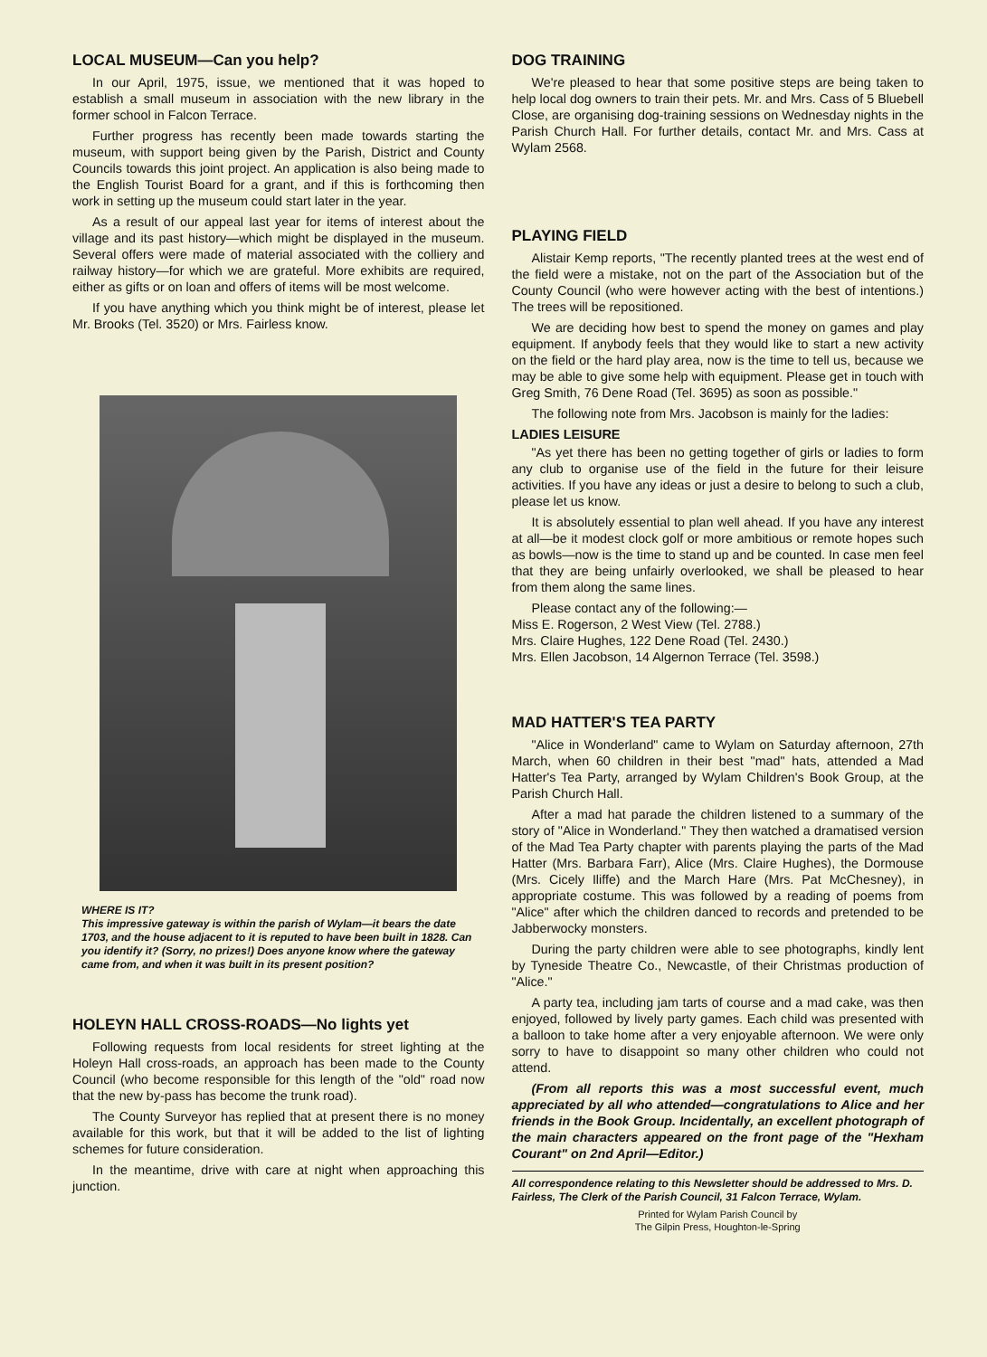LOCAL MUSEUM—Can you help?
In our April, 1975, issue, we mentioned that it was hoped to establish a small museum in association with the new library in the former school in Falcon Terrace.
Further progress has recently been made towards starting the museum, with support being given by the Parish, District and County Councils towards this joint project. An application is also being made to the English Tourist Board for a grant, and if this is forthcoming then work in setting up the museum could start later in the year.
As a result of our appeal last year for items of interest about the village and its past history—which might be displayed in the museum. Several offers were made of material associated with the colliery and railway history—for which we are grateful. More exhibits are required, either as gifts or on loan and offers of items will be most welcome.
If you have anything which you think might be of interest, please let Mr. Brooks (Tel. 3520) or Mrs. Fairless know.
WHERE IS IT?
This impressive gateway is within the parish of Wylam—it bears the date 1703, and the house adjacent to it is reputed to have been built in 1828. Can you identify it? (Sorry, no prizes!) Does anyone know where the gateway came from, and when it was built in its present position?
HOLEYN HALL CROSS-ROADS—No lights yet
Following requests from local residents for street lighting at the Holeyn Hall cross-roads, an approach has been made to the County Council (who become responsible for this length of the "old" road now that the new by-pass has become the trunk road).
The County Surveyor has replied that at present there is no money available for this work, but that it will be added to the list of lighting schemes for future consideration.
In the meantime, drive with care at night when approaching this junction.
DOG TRAINING
We're pleased to hear that some positive steps are being taken to help local dog owners to train their pets. Mr. and Mrs. Cass of 5 Bluebell Close, are organising dog-training sessions on Wednesday nights in the Parish Church Hall. For further details, contact Mr. and Mrs. Cass at Wylam 2568.
PLAYING FIELD
Alistair Kemp reports, "The recently planted trees at the west end of the field were a mistake, not on the part of the Association but of the County Council (who were however acting with the best of intentions.) The trees will be repositioned.
We are deciding how best to spend the money on games and play equipment. If anybody feels that they would like to start a new activity on the field or the hard play area, now is the time to tell us, because we may be able to give some help with equipment. Please get in touch with Greg Smith, 76 Dene Road (Tel. 3695) as soon as possible."
The following note from Mrs. Jacobson is mainly for the ladies:
LADIES LEISURE
"As yet there has been no getting together of girls or ladies to form any club to organise use of the field in the future for their leisure activities. If you have any ideas or just a desire to belong to such a club, please let us know.
It is absolutely essential to plan well ahead. If you have any interest at all—be it modest clock golf or more ambitious or remote hopes such as bowls—now is the time to stand up and be counted. In case men feel that they are being unfairly overlooked, we shall be pleased to hear from them along the same lines.
Please contact any of the following:—
Miss E. Rogerson, 2 West View (Tel. 2788.)
Mrs. Claire Hughes, 122 Dene Road (Tel. 2430.)
Mrs. Ellen Jacobson, 14 Algernon Terrace (Tel. 3598.)
MAD HATTER'S TEA PARTY
"Alice in Wonderland" came to Wylam on Saturday afternoon, 27th March, when 60 children in their best "mad" hats, attended a Mad Hatter's Tea Party, arranged by Wylam Children's Book Group, at the Parish Church Hall.
After a mad hat parade the children listened to a summary of the story of "Alice in Wonderland." They then watched a dramatised version of the Mad Tea Party chapter with parents playing the parts of the Mad Hatter (Mrs. Barbara Farr), Alice (Mrs. Claire Hughes), the Dormouse (Mrs. Cicely Iliffe) and the March Hare (Mrs. Pat McChesney), in appropriate costume. This was followed by a reading of poems from "Alice" after which the children danced to records and pretended to be Jabberwocky monsters.
During the party children were able to see photographs, kindly lent by Tyneside Theatre Co., Newcastle, of their Christmas production of "Alice."
A party tea, including jam tarts of course and a mad cake, was then enjoyed, followed by lively party games. Each child was presented with a balloon to take home after a very enjoyable afternoon. We were only sorry to have to disappoint so many other children who could not attend.
(From all reports this was a most successful event, much appreciated by all who attended—congratulations to Alice and her friends in the Book Group. Incidentally, an excellent photograph of the main characters appeared on the front page of the "Hexham Courant" on 2nd April—Editor.)
All correspondence relating to this Newsletter should be addressed to Mrs. D. Fairless, The Clerk of the Parish Council, 31 Falcon Terrace, Wylam.
Printed for Wylam Parish Council by
The Gilpin Press, Houghton-le-Spring